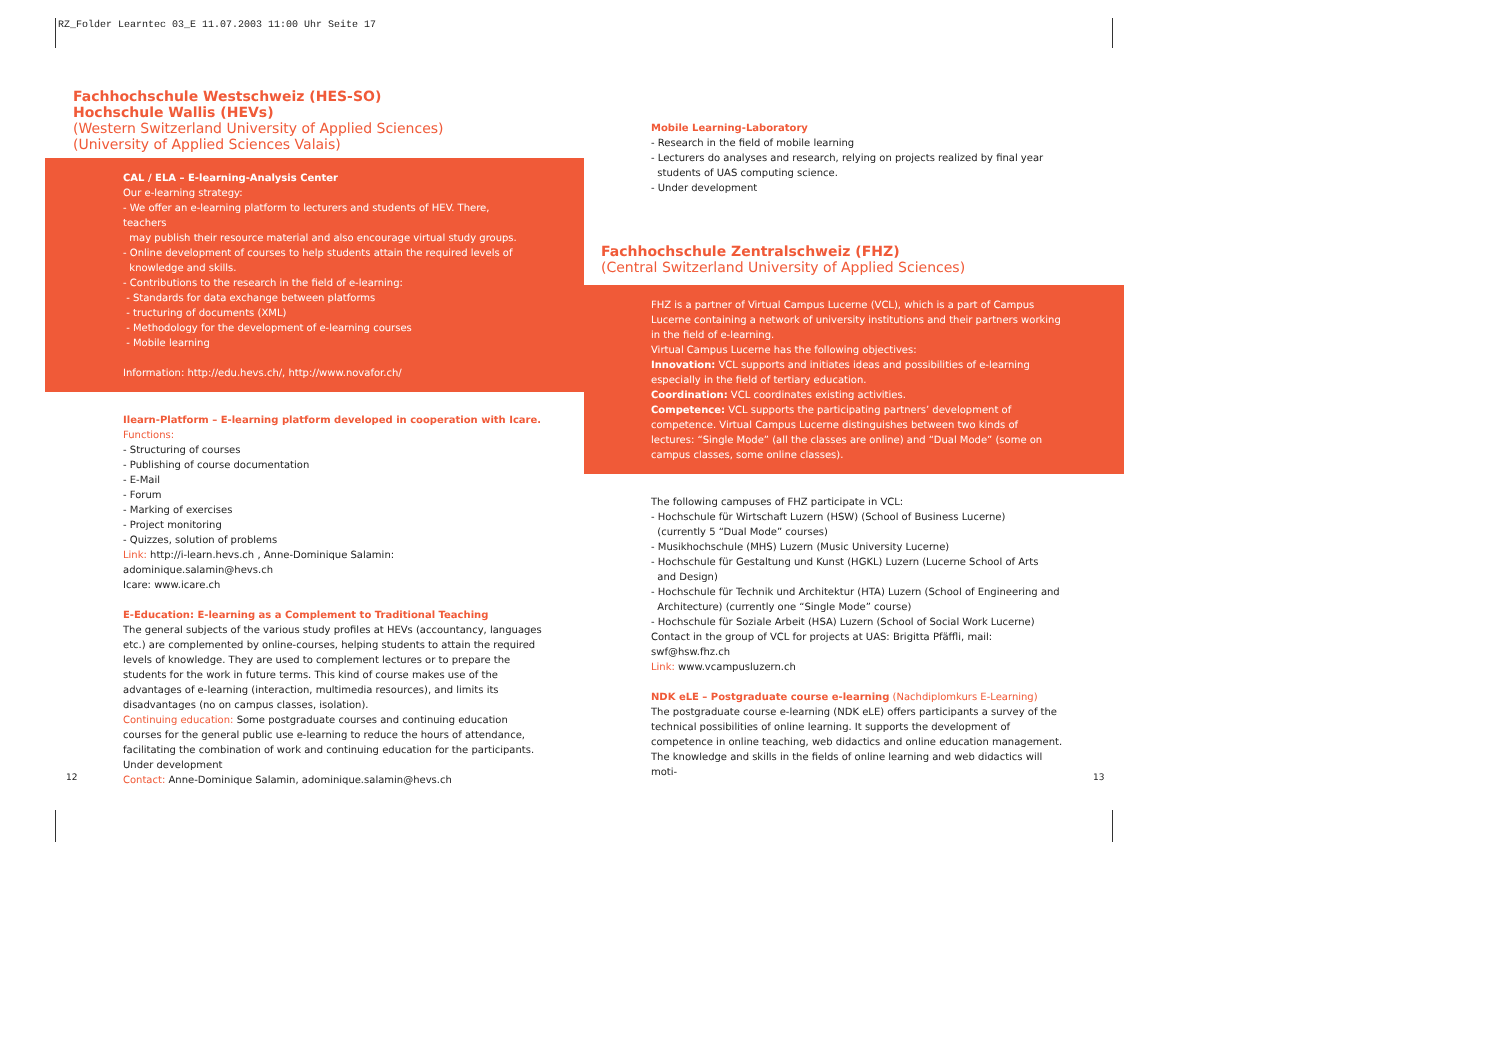RZ_Folder Learntec 03_E 11.07.2003 11:00 Uhr Seite 17
Fachhochschule Westschweiz (HES-SO)
Hochschule Wallis (HEVs)
(Western Switzerland University of Applied Sciences)
(University of Applied Sciences Valais)
CAL / ELA – E-learning-Analysis Center
Our e-learning strategy:
- We offer an e-learning platform to lecturers and students of HEV. There, teachers
may publish their resource material and also encourage virtual study groups.
- Online development of courses to help students attain the required levels of
knowledge and skills.
- Contributions to the research in the field of e-learning:
- Standards for data exchange between platforms
- tructuring of documents (XML)
- Methodology for the development of e-learning courses
- Mobile learning
Information: http://edu.hevs.ch/, http://www.novafor.ch/
Ilearn-Platform – E-learning platform developed in cooperation with Icare.
Functions:
- Structuring of courses
- Publishing of course documentation
- E-Mail
- Forum
- Marking of exercises
- Project monitoring
- Quizzes, solution of problems
Link: http://i-learn.hevs.ch , Anne-Dominique Salamin: adominique.salamin@hevs.ch
Icare: www.icare.ch
E-Education: E-learning as a Complement to Traditional Teaching
The general subjects of the various study profiles at HEVs (accountancy, languages etc.) are complemented by online-courses, helping students to attain the required levels of knowledge. They are used to complement lectures or to prepare the students for the work in future terms. This kind of course makes use of the advantages of e-learning (interaction, multimedia resources), and limits its disadvantages (no on campus classes, isolation).
Continuing education: Some postgraduate courses and continuing education courses for the general public use e-learning to reduce the hours of attendance, facilitating the combination of work and continuing education for the participants.
Under development
Contact: Anne-Dominique Salamin, adominique.salamin@hevs.ch
12
Mobile Learning-Laboratory
- Research in the field of mobile learning
- Lecturers do analyses and research, relying on projects realized by final year
students of UAS computing science.
- Under development
Fachhochschule Zentralschweiz (FHZ)
(Central Switzerland University of Applied Sciences)
FHZ is a partner of Virtual Campus Lucerne (VCL), which is a part of Campus Lucerne containing a network of university institutions and their partners working in the field of e-learning.
Virtual Campus Lucerne has the following objectives:
Innovation: VCL supports and initiates ideas and possibilities of e-learning especially in the field of tertiary education.
Coordination: VCL coordinates existing activities.
Competence: VCL supports the participating partners’ development of competence. Virtual Campus Lucerne distinguishes between two kinds of lectures: “Single Mode” (all the classes are online) and “Dual Mode” (some on campus classes, some online classes).
The following campuses of FHZ participate in VCL:
- Hochschule für Wirtschaft Luzern (HSW) (School of Business Lucerne)
(currently 5 “Dual Mode” courses)
- Musikhochschule (MHS) Luzern (Music University Lucerne)
- Hochschule für Gestaltung und Kunst (HGKL) Luzern (Lucerne School of Arts
and Design)
- Hochschule für Technik und Architektur (HTA) Luzern (School of Engineering and
Architecture) (currently one “Single Mode” course)
- Hochschule für Soziale Arbeit (HSA) Luzern (School of Social Work Lucerne)
Contact in the group of VCL for projects at UAS: Brigitta Pfäffli, mail: swf@hsw.fhz.ch
Link: www.vcampusluzern.ch
NDK eLE – Postgraduate course e-learning (Nachdiplomkurs E-Learning)
The postgraduate course e-learning (NDK eLE) offers participants a survey of the technical possibilities of online learning. It supports the development of competence in online teaching, web didactics and online education management.
The knowledge and skills in the fields of online learning and web didactics will moti-
13